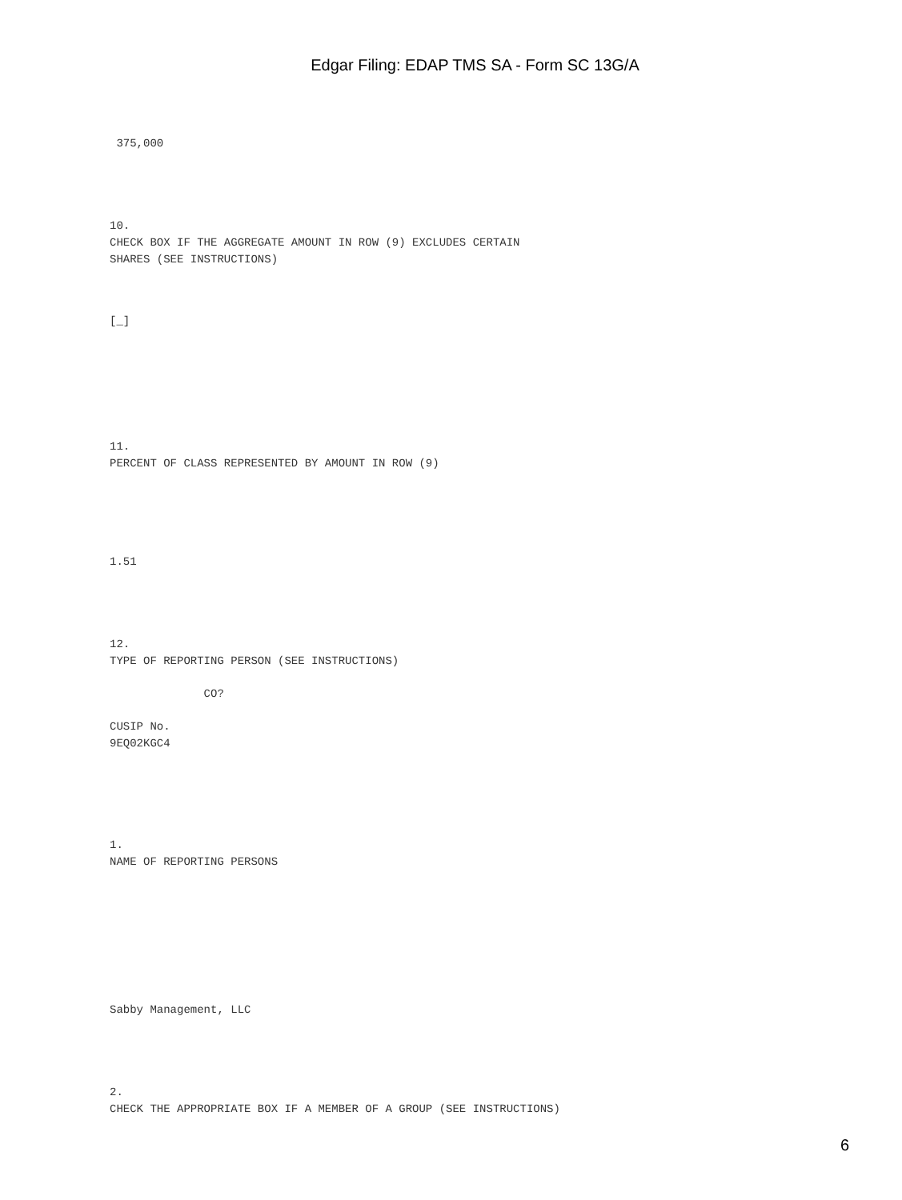Edgar Filing: EDAP TMS SA - Form SC 13G/A
375,000
10.
CHECK BOX IF THE AGGREGATE AMOUNT IN ROW (9) EXCLUDES CERTAIN
SHARES (SEE INSTRUCTIONS)
[_]
11.
PERCENT OF CLASS REPRESENTED BY AMOUNT IN ROW (9)
1.51
12.
TYPE OF REPORTING PERSON (SEE INSTRUCTIONS)
CO?
CUSIP No.
9EQ02KGC4
1.
NAME OF REPORTING PERSONS
Sabby Management, LLC
2.
CHECK THE APPROPRIATE BOX IF A MEMBER OF A GROUP (SEE INSTRUCTIONS)
6